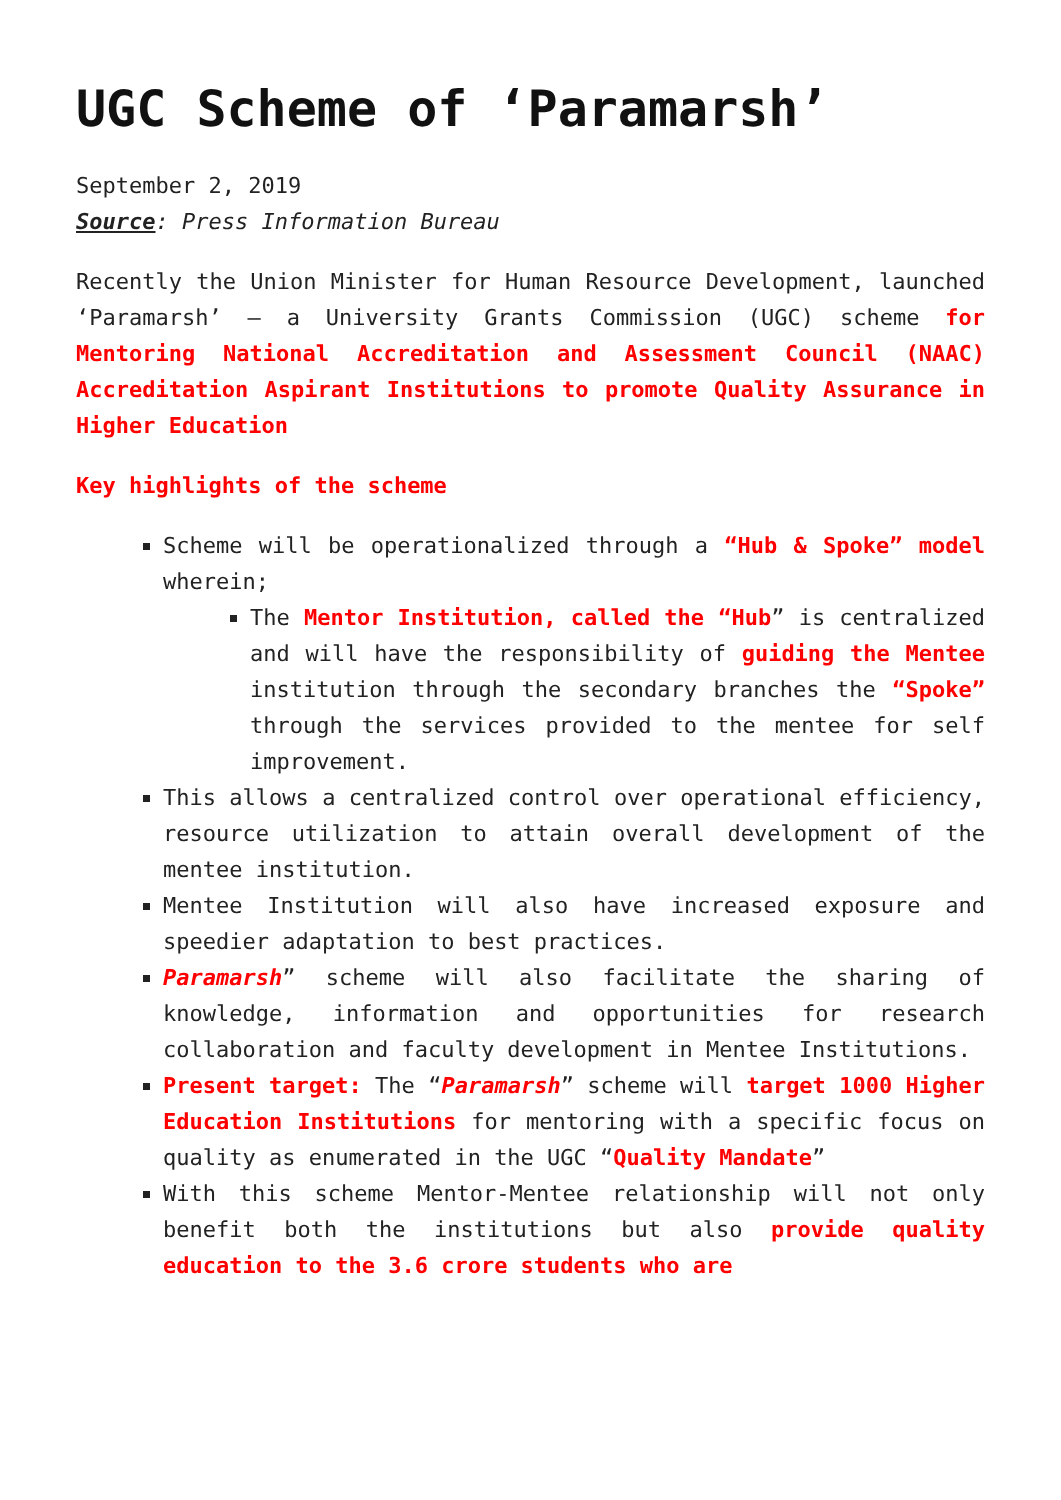UGC Scheme of ‘Paramarsh’
September 2, 2019
Source: Press Information Bureau
Recently the Union Minister for Human Resource Development, launched ‘Paramarsh’ – a University Grants Commission (UGC) scheme for Mentoring National Accreditation and Assessment Council (NAAC) Accreditation Aspirant Institutions to promote Quality Assurance in Higher Education
Key highlights of the scheme
Scheme will be operationalized through a “Hub & Spoke” model wherein;
The Mentor Institution, called the “Hub” is centralized and will have the responsibility of guiding the Mentee institution through the secondary branches the “Spoke” through the services provided to the mentee for self improvement.
This allows a centralized control over operational efficiency, resource utilization to attain overall development of the mentee institution.
Mentee Institution will also have increased exposure and speedier adaptation to best practices.
Paramarsh” scheme will also facilitate the sharing of knowledge, information and opportunities for research collaboration and faculty development in Mentee Institutions.
Present target: The “Paramarsh” scheme will target 1000 Higher Education Institutions for mentoring with a specific focus on quality as enumerated in the UGC “Quality Mandate”
With this scheme Mentor-Mentee relationship will not only benefit both the institutions but also provide quality education to the 3.6 crore students who are